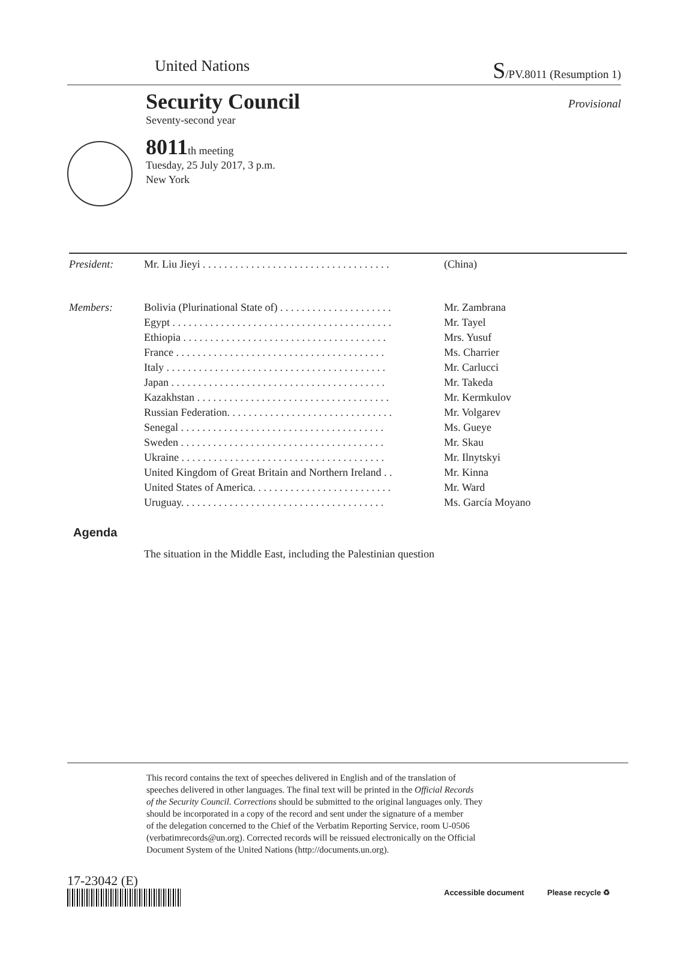United Nations S/PV.8011 (Resumption 1)
Security Council
Provisional
Seventy-second year
8011th meeting
Tuesday, 25 July 2017, 3 p.m.
New York
| President: | Mr. Liu Jieyi . . . . . . . . . . . . . . . . . . . . . . . . . . . . . . . . . . . | (China) |
| Members: | Bolivia (Plurinational State of) . . . . . . . . . . . . . . . . . . . . . | Mr. Zambrana |
| | Egypt . . . . . . . . . . . . . . . . . . . . . . . . . . . . . . . . . . . . . . . . . | Mr. Tayel |
| | Ethiopia . . . . . . . . . . . . . . . . . . . . . . . . . . . . . . . . . . . . . . | Mrs. Yusuf |
| | France . . . . . . . . . . . . . . . . . . . . . . . . . . . . . . . . . . . . . . . | Ms. Charrier |
| | Italy . . . . . . . . . . . . . . . . . . . . . . . . . . . . . . . . . . . . . . . . . | Mr. Carlucci |
| | Japan . . . . . . . . . . . . . . . . . . . . . . . . . . . . . . . . . . . . . . . . | Mr. Takeda |
| | Kazakhstan . . . . . . . . . . . . . . . . . . . . . . . . . . . . . . . . . . . . | Mr. Kermkulov |
| | Russian Federation. . . . . . . . . . . . . . . . . . . . . . . . . . . . . . . | Mr. Volgarev |
| | Senegal . . . . . . . . . . . . . . . . . . . . . . . . . . . . . . . . . . . . . . | Ms. Gueye |
| | Sweden . . . . . . . . . . . . . . . . . . . . . . . . . . . . . . . . . . . . . . | Mr. Skau |
| | Ukraine . . . . . . . . . . . . . . . . . . . . . . . . . . . . . . . . . . . . . . | Mr. Ilnytskyi |
| | United Kingdom of Great Britain and Northern Ireland . . | Mr. Kinna |
| | United States of America. . . . . . . . . . . . . . . . . . . . . . . . . . | Mr. Ward |
| | Uruguay. . . . . . . . . . . . . . . . . . . . . . . . . . . . . . . . . . . . . . | Ms. García Moyano |
Agenda
The situation in the Middle East, including the Palestinian question
This record contains the text of speeches delivered in English and of the translation of
speeches delivered in other languages. The final text will be printed in the Official Records
of the Security Council. Corrections should be submitted to the original languages only. They
should be incorporated in a copy of the record and sent under the signature of a member
of the delegation concerned to the Chief of the Verbatim Reporting Service, room U-0506
(verbatimrecords@un.org). Corrected records will be reissued electronically on the Official
Document System of the United Nations (http://documents.un.org).
17-23042 (E)
barcode
Accessible document Please recycle ♻